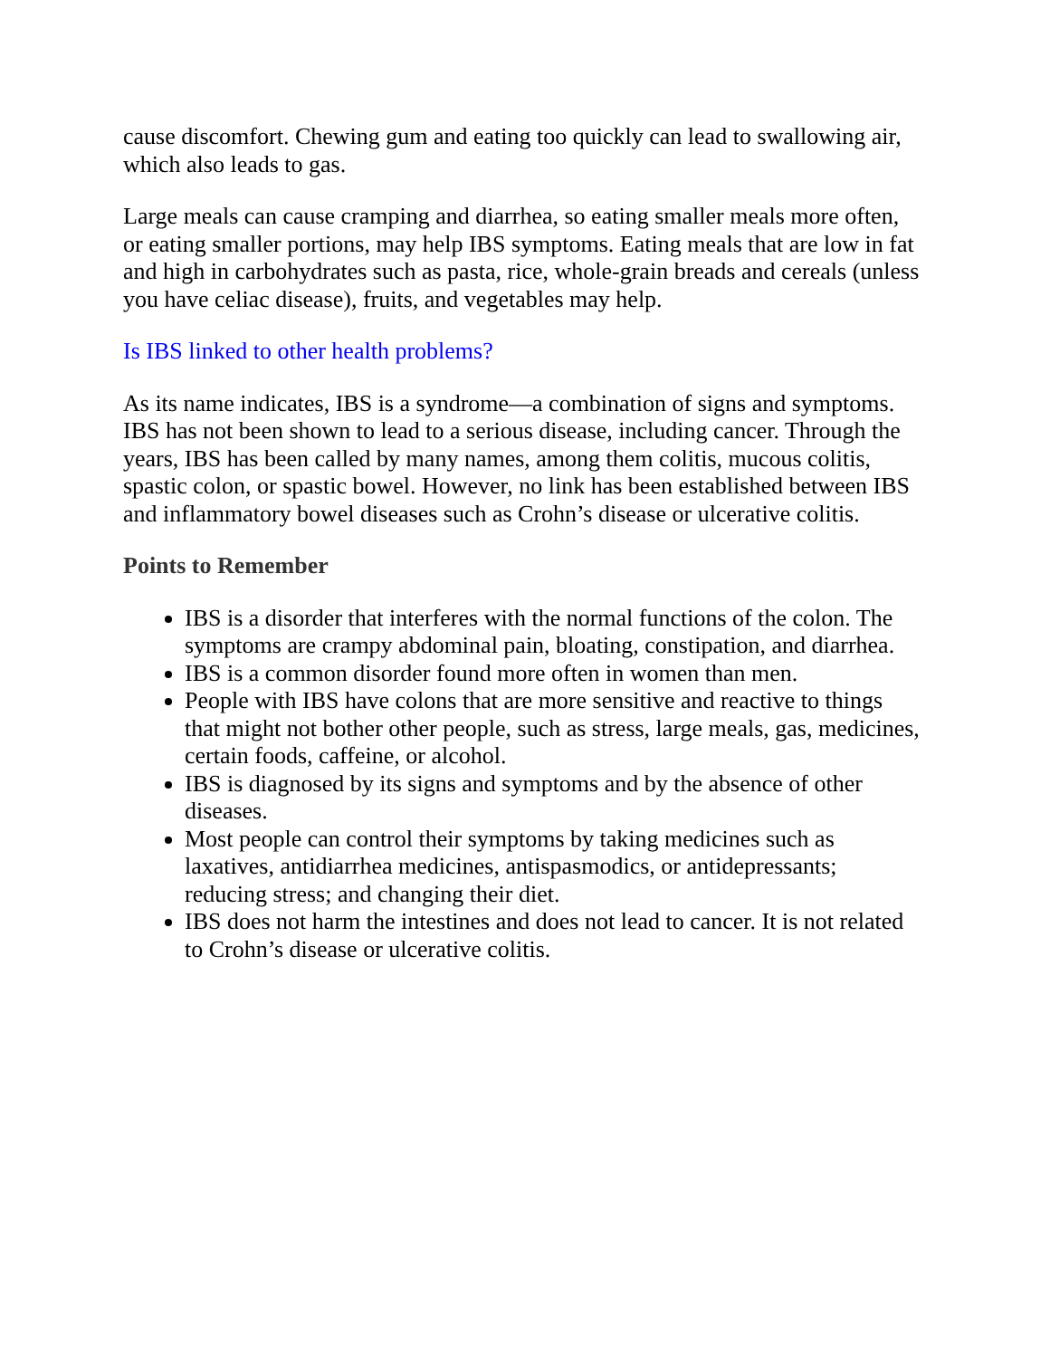cause discomfort. Chewing gum and eating too quickly can lead to swallowing air, which also leads to gas.
Large meals can cause cramping and diarrhea, so eating smaller meals more often, or eating smaller portions, may help IBS symptoms. Eating meals that are low in fat and high in carbohydrates such as pasta, rice, whole-grain breads and cereals (unless you have celiac disease), fruits, and vegetables may help.
Is IBS linked to other health problems?
As its name indicates, IBS is a syndrome—a combination of signs and symptoms. IBS has not been shown to lead to a serious disease, including cancer. Through the years, IBS has been called by many names, among them colitis, mucous colitis, spastic colon, or spastic bowel. However, no link has been established between IBS and inflammatory bowel diseases such as Crohn’s disease or ulcerative colitis.
Points to Remember
IBS is a disorder that interferes with the normal functions of the colon. The symptoms are crampy abdominal pain, bloating, constipation, and diarrhea.
IBS is a common disorder found more often in women than men.
People with IBS have colons that are more sensitive and reactive to things that might not bother other people, such as stress, large meals, gas, medicines, certain foods, caffeine, or alcohol.
IBS is diagnosed by its signs and symptoms and by the absence of other diseases.
Most people can control their symptoms by taking medicines such as laxatives, antidiarrhea medicines, antispasmodics, or antidepressants; reducing stress; and changing their diet.
IBS does not harm the intestines and does not lead to cancer. It is not related to Crohn’s disease or ulcerative colitis.